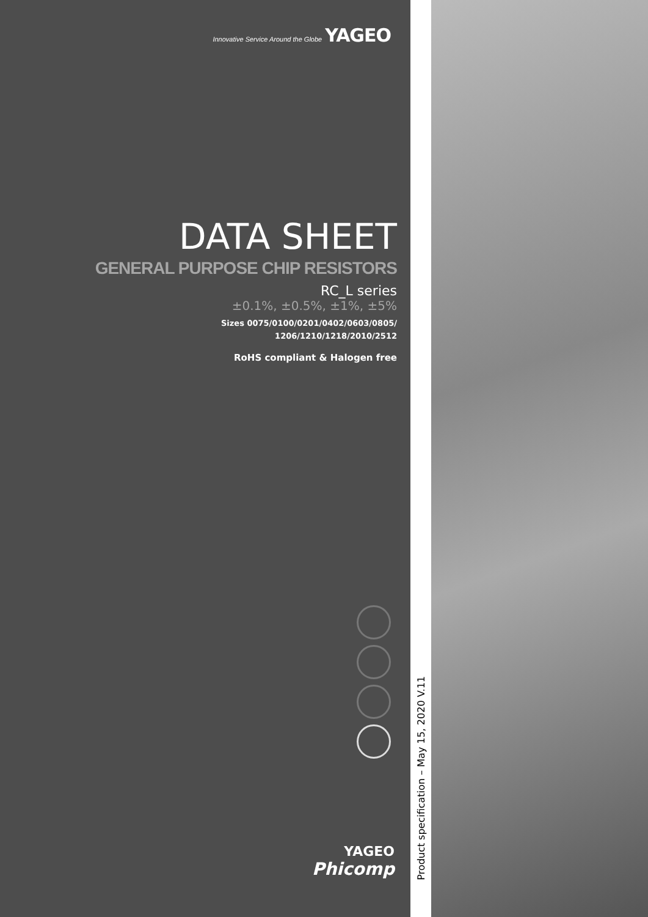Innovative Service Around the Globe YAGEO
DATA SHEET
GENERAL PURPOSE CHIP RESISTORS
RC_L series
±0.1%, ±0.5%, ±1%, ±5%
Sizes 0075/0100/0201/0402/0603/0805/
1206/1210/1218/2010/2512
RoHS compliant & Halogen free
YAGEO
Phicomp
Product specification – May 15, 2020 V.11